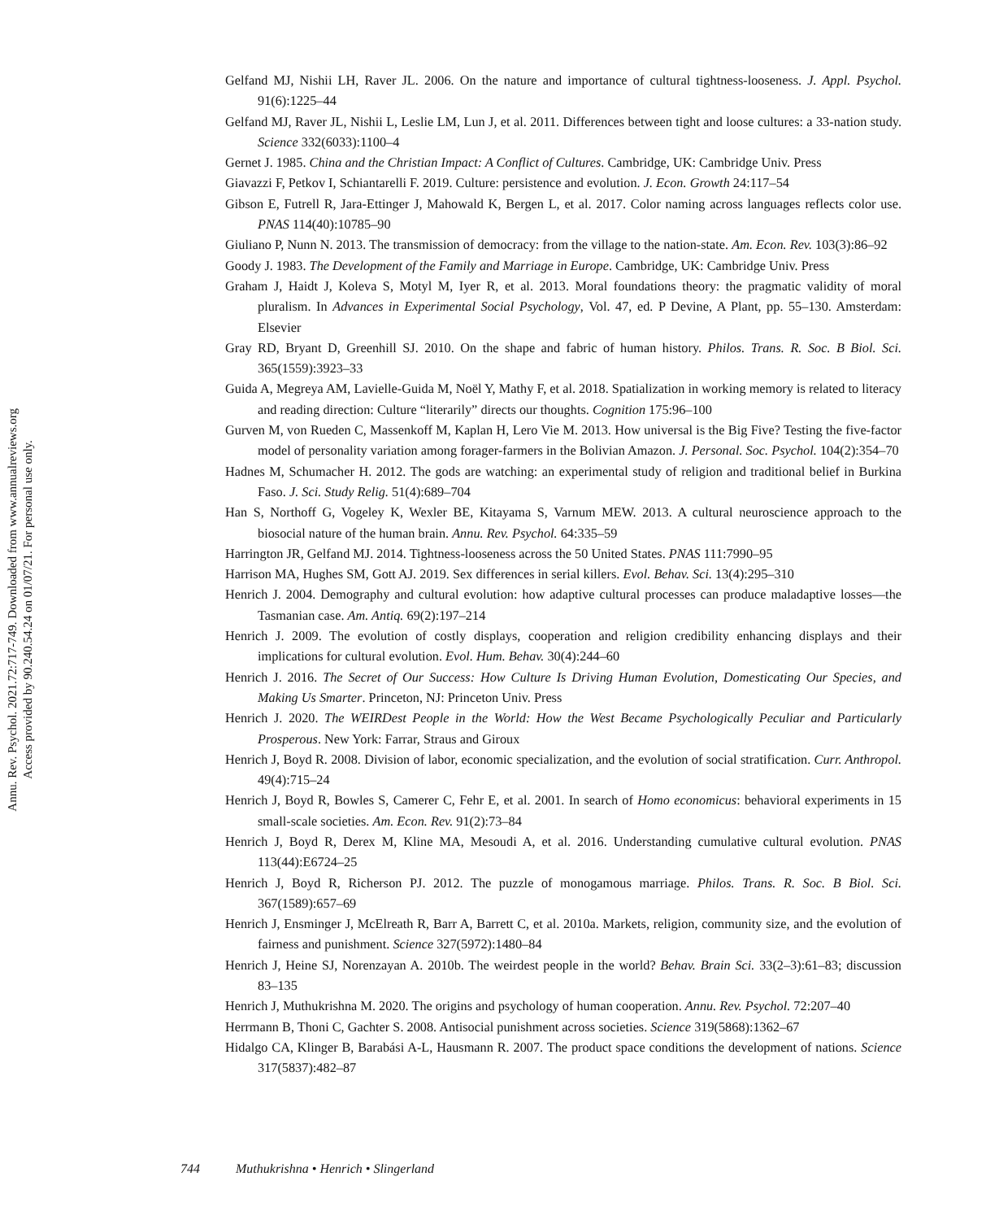Annu. Rev. Psychol. 2021.72:717-749. Downloaded from www.annualreviews.org
Access provided by 90.240.54.24 on 01/07/21. For personal use only.
Gelfand MJ, Nishii LH, Raver JL. 2006. On the nature and importance of cultural tightness-looseness. J. Appl. Psychol. 91(6):1225–44
Gelfand MJ, Raver JL, Nishii L, Leslie LM, Lun J, et al. 2011. Differences between tight and loose cultures: a 33-nation study. Science 332(6033):1100–4
Gernet J. 1985. China and the Christian Impact: A Conflict of Cultures. Cambridge, UK: Cambridge Univ. Press
Giavazzi F, Petkov I, Schiantarelli F. 2019. Culture: persistence and evolution. J. Econ. Growth 24:117–54
Gibson E, Futrell R, Jara-Ettinger J, Mahowald K, Bergen L, et al. 2017. Color naming across languages reflects color use. PNAS 114(40):10785–90
Giuliano P, Nunn N. 2013. The transmission of democracy: from the village to the nation-state. Am. Econ. Rev. 103(3):86–92
Goody J. 1983. The Development of the Family and Marriage in Europe. Cambridge, UK: Cambridge Univ. Press
Graham J, Haidt J, Koleva S, Motyl M, Iyer R, et al. 2013. Moral foundations theory: the pragmatic validity of moral pluralism. In Advances in Experimental Social Psychology, Vol. 47, ed. P Devine, A Plant, pp. 55–130. Amsterdam: Elsevier
Gray RD, Bryant D, Greenhill SJ. 2010. On the shape and fabric of human history. Philos. Trans. R. Soc. B Biol. Sci. 365(1559):3923–33
Guida A, Megreya AM, Lavielle-Guida M, Noël Y, Mathy F, et al. 2018. Spatialization in working memory is related to literacy and reading direction: Culture “literarily” directs our thoughts. Cognition 175:96–100
Gurven M, von Rueden C, Massenkoff M, Kaplan H, Lero Vie M. 2013. How universal is the Big Five? Testing the five-factor model of personality variation among forager-farmers in the Bolivian Amazon. J. Personal. Soc. Psychol. 104(2):354–70
Hadnes M, Schumacher H. 2012. The gods are watching: an experimental study of religion and traditional belief in Burkina Faso. J. Sci. Study Relig. 51(4):689–704
Han S, Northoff G, Vogeley K, Wexler BE, Kitayama S, Varnum MEW. 2013. A cultural neuroscience approach to the biosocial nature of the human brain. Annu. Rev. Psychol. 64:335–59
Harrington JR, Gelfand MJ. 2014. Tightness-looseness across the 50 United States. PNAS 111:7990–95
Harrison MA, Hughes SM, Gott AJ. 2019. Sex differences in serial killers. Evol. Behav. Sci. 13(4):295–310
Henrich J. 2004. Demography and cultural evolution: how adaptive cultural processes can produce maladaptive losses—the Tasmanian case. Am. Antiq. 69(2):197–214
Henrich J. 2009. The evolution of costly displays, cooperation and religion credibility enhancing displays and their implications for cultural evolution. Evol. Hum. Behav. 30(4):244–60
Henrich J. 2016. The Secret of Our Success: How Culture Is Driving Human Evolution, Domesticating Our Species, and Making Us Smarter. Princeton, NJ: Princeton Univ. Press
Henrich J. 2020. The WEIRDest People in the World: How the West Became Psychologically Peculiar and Particularly Prosperous. New York: Farrar, Straus and Giroux
Henrich J, Boyd R. 2008. Division of labor, economic specialization, and the evolution of social stratification. Curr. Anthropol. 49(4):715–24
Henrich J, Boyd R, Bowles S, Camerer C, Fehr E, et al. 2001. In search of Homo economicus: behavioral experiments in 15 small-scale societies. Am. Econ. Rev. 91(2):73–84
Henrich J, Boyd R, Derex M, Kline MA, Mesoudi A, et al. 2016. Understanding cumulative cultural evolution. PNAS 113(44):E6724–25
Henrich J, Boyd R, Richerson PJ. 2012. The puzzle of monogamous marriage. Philos. Trans. R. Soc. B Biol. Sci. 367(1589):657–69
Henrich J, Ensminger J, McElreath R, Barr A, Barrett C, et al. 2010a. Markets, religion, community size, and the evolution of fairness and punishment. Science 327(5972):1480–84
Henrich J, Heine SJ, Norenzayan A. 2010b. The weirdest people in the world? Behav. Brain Sci. 33(2–3):61–83; discussion 83–135
Henrich J, Muthukrishna M. 2020. The origins and psychology of human cooperation. Annu. Rev. Psychol. 72:207–40
Herrmann B, Thoni C, Gachter S. 2008. Antisocial punishment across societies. Science 319(5868):1362–67
Hidalgo CA, Klinger B, Barabási A-L, Hausmann R. 2007. The product space conditions the development of nations. Science 317(5837):482–87
744 Muthukrishna • Henrich • Slingerland